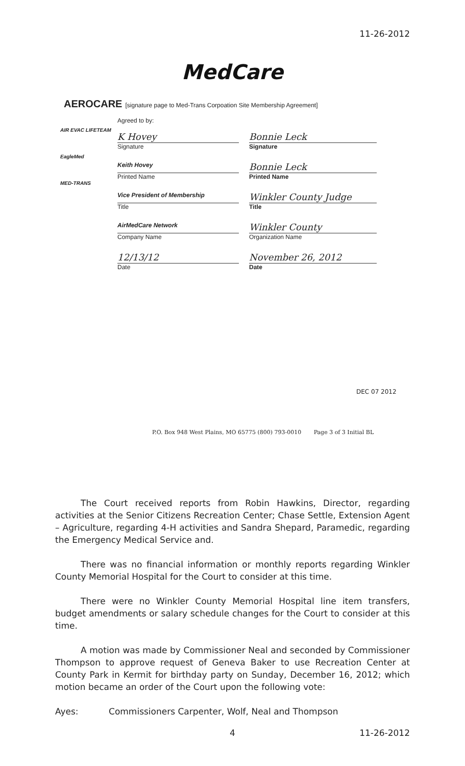11-26-2012
MedCare
AEROCARE [signature page to Med-Trans Corpoation Site Membership Agreement]
AIR EVAC LIFETEAM
EagleMed
MED-TRANS
Agreed to by:
K Hovey
Signature
Keith Hovey
Printed Name
Vice President of Membership
Title
AirMedCare Network
Company Name
12/13/12
Date
Bonnie Leck
Signature
Bonnie Leck
Printed Name
Winkler County Judge
Title
Winkler County
Organization Name
November 26, 2012
Date
DEC 07 2012
P.O. Box 948 West Plains, MO 65775 (800) 793-0010 Page 3 of 3 Initial BL
The Court received reports from Robin Hawkins, Director, regarding activities at the Senior Citizens Recreation Center; Chase Settle, Extension Agent – Agriculture, regarding 4-H activities and Sandra Shepard, Paramedic, regarding the Emergency Medical Service and.
There was no financial information or monthly reports regarding Winkler County Memorial Hospital for the Court to consider at this time.
There were no Winkler County Memorial Hospital line item transfers, budget amendments or salary schedule changes for the Court to consider at this time.
A motion was made by Commissioner Neal and seconded by Commissioner Thompson to approve request of Geneva Baker to use Recreation Center at County Park in Kermit for birthday party on Sunday, December 16, 2012; which motion became an order of the Court upon the following vote:
Ayes: Commissioners Carpenter, Wolf, Neal and Thompson
4 11-26-2012